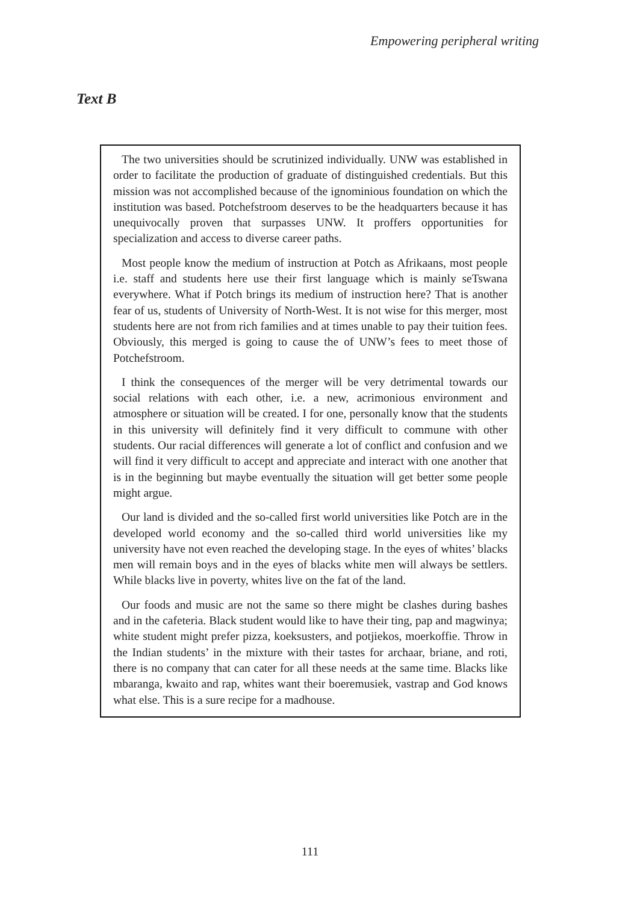Empowering peripheral writing
Text B
The two universities should be scrutinized individually. UNW was established in order to facilitate the production of graduate of distinguished credentials. But this mission was not accomplished because of the ignominious foundation on which the institution was based. Potchefstroom deserves to be the headquarters because it has unequivocally proven that surpasses UNW. It proffers opportunities for specialization and access to diverse career paths.
Most people know the medium of instruction at Potch as Afrikaans, most people i.e. staff and students here use their first language which is mainly seTswana everywhere. What if Potch brings its medium of instruction here? That is another fear of us, students of University of North-West. It is not wise for this merger, most students here are not from rich families and at times unable to pay their tuition fees. Obviously, this merged is going to cause the of UNW’s fees to meet those of Potchefstroom.
I think the consequences of the merger will be very detrimental towards our social relations with each other, i.e. a new, acrimonious environment and atmosphere or situation will be created. I for one, personally know that the students in this university will definitely find it very difficult to commune with other students. Our racial differences will generate a lot of conflict and confusion and we will find it very difficult to accept and appreciate and interact with one another that is in the beginning but maybe eventually the situation will get better some people might argue.
Our land is divided and the so-called first world universities like Potch are in the developed world economy and the so-called third world universities like my university have not even reached the developing stage. In the eyes of whites’ blacks men will remain boys and in the eyes of blacks white men will always be settlers. While blacks live in poverty, whites live on the fat of the land.
Our foods and music are not the same so there might be clashes during bashes and in the cafeteria. Black student would like to have their ting, pap and magwinya; white student might prefer pizza, koeksusters, and potjiekos, moerkoffie. Throw in the Indian students’ in the mixture with their tastes for archaar, briane, and roti, there is no company that can cater for all these needs at the same time. Blacks like mbaranga, kwaito and rap, whites want their boeremusiek, vastrap and God knows what else. This is a sure recipe for a madhouse.
111